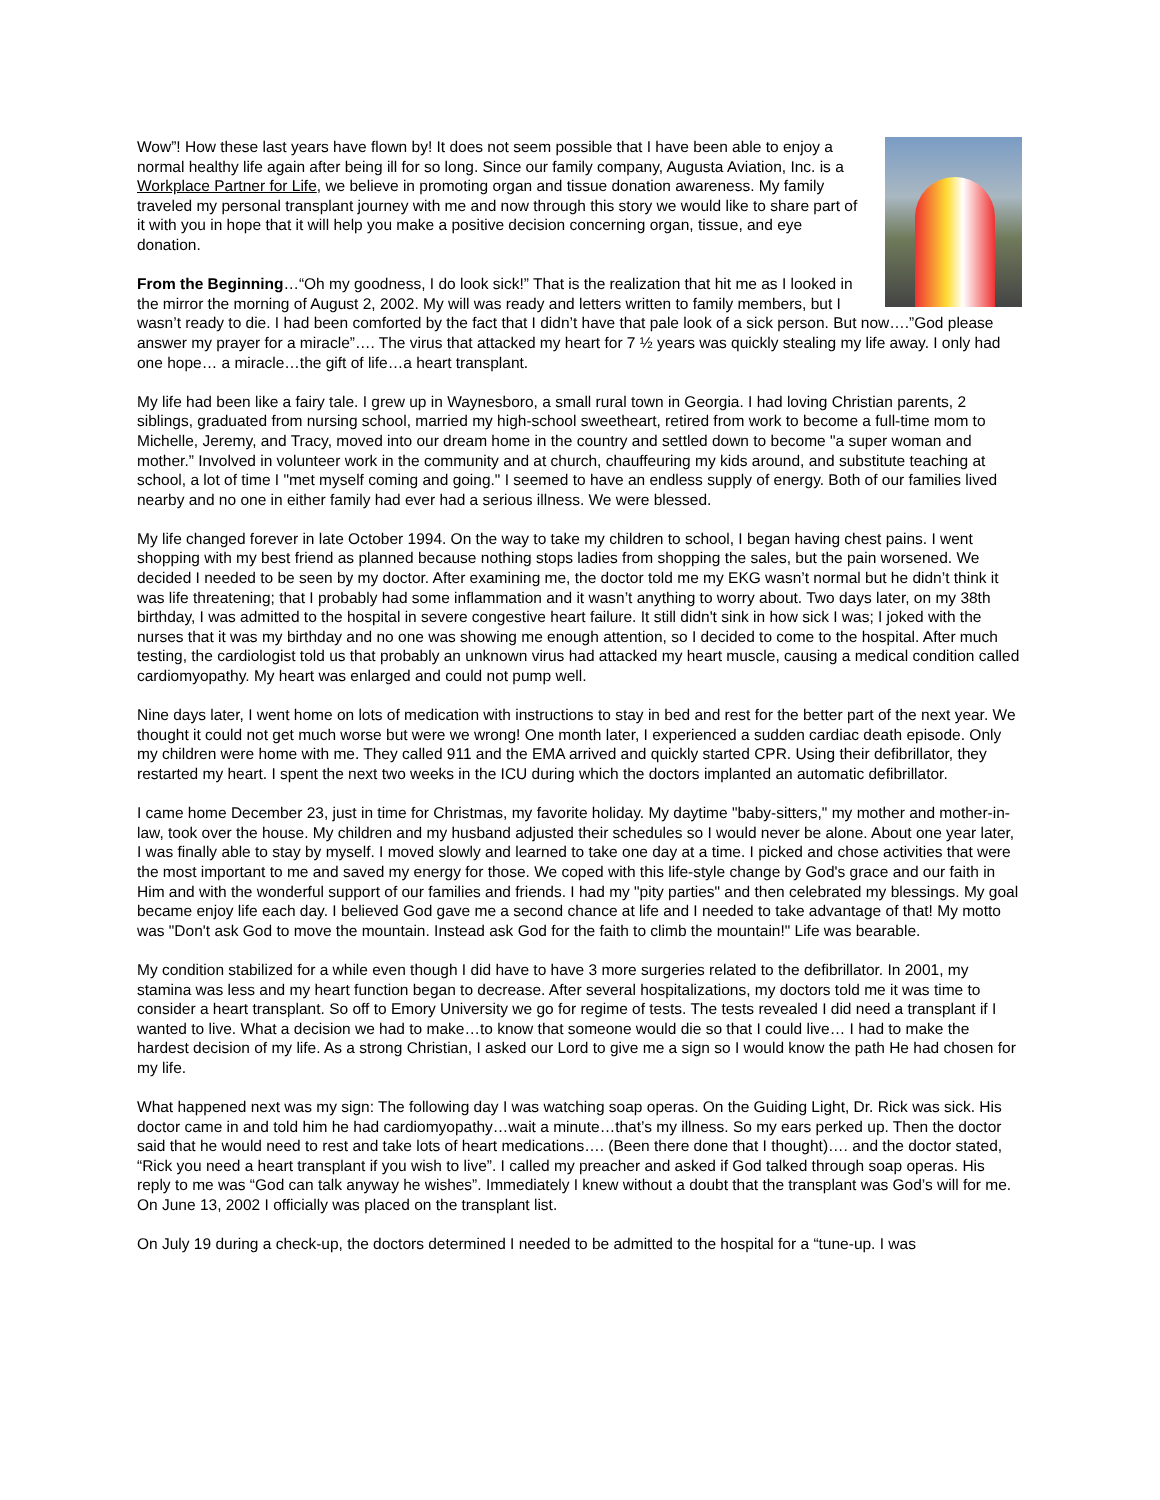Wow”! How these last years have flown by! It does not seem possible that I have been able to enjoy a normal healthy life again after being ill for so long. Since our family company, Augusta Aviation, Inc. is a Workplace Partner for Life, we believe in promoting organ and tissue donation awareness. My family traveled my personal transplant journey with me and now through this story we would like to share part of it with you in hope that it will help you make a positive decision concerning organ, tissue, and eye donation.
From the Beginning…“Oh my goodness, I do look sick!” That is the realization that hit me as I looked in the mirror the morning of August 2, 2002. My will was ready and letters written to family members, but I wasn’t ready to die. I had been comforted by the fact that I didn’t have that pale look of a sick person. But now….”God please answer my prayer for a miracle”…. The virus that attacked my heart for 7 ½ years was quickly stealing my life away. I only had one hope… a miracle…the gift of life…a heart transplant.
My life had been like a fairy tale. I grew up in Waynesboro, a small rural town in Georgia. I had loving Christian parents, 2 siblings, graduated from nursing school, married my high-school sweetheart, retired from work to become a full-time mom to Michelle, Jeremy, and Tracy, moved into our dream home in the country and settled down to become "a super woman and mother.” Involved in volunteer work in the community and at church, chauffeuring my kids around, and substitute teaching at school, a lot of time I "met myself coming and going." I seemed to have an endless supply of energy. Both of our families lived nearby and no one in either family had ever had a serious illness. We were blessed.
My life changed forever in late October 1994. On the way to take my children to school, I began having chest pains. I went shopping with my best friend as planned because nothing stops ladies from shopping the sales, but the pain worsened. We decided I needed to be seen by my doctor. After examining me, the doctor told me my EKG wasn’t normal but he didn’t think it was life threatening; that I probably had some inflammation and it wasn’t anything to worry about. Two days later, on my 38th birthday, I was admitted to the hospital in severe congestive heart failure. It still didn't sink in how sick I was; I joked with the nurses that it was my birthday and no one was showing me enough attention, so I decided to come to the hospital. After much testing, the cardiologist told us that probably an unknown virus had attacked my heart muscle, causing a medical condition called cardiomyopathy. My heart was enlarged and could not pump well.
Nine days later, I went home on lots of medication with instructions to stay in bed and rest for the better part of the next year. We thought it could not get much worse but were we wrong! One month later, I experienced a sudden cardiac death episode. Only my children were home with me. They called 911 and the EMA arrived and quickly started CPR. Using their defibrillator, they restarted my heart. I spent the next two weeks in the ICU during which the doctors implanted an automatic defibrillator.
I came home December 23, just in time for Christmas, my favorite holiday. My daytime "baby-sitters," my mother and mother-in-law, took over the house. My children and my husband adjusted their schedules so I would never be alone. About one year later, I was finally able to stay by myself. I moved slowly and learned to take one day at a time. I picked and chose activities that were the most important to me and saved my energy for those. We coped with this life-style change by God's grace and our faith in Him and with the wonderful support of our families and friends. I had my "pity parties" and then celebrated my blessings. My goal became enjoy life each day. I believed God gave me a second chance at life and I needed to take advantage of that! My motto was "Don't ask God to move the mountain. Instead ask God for the faith to climb the mountain!" Life was bearable.
My condition stabilized for a while even though I did have to have 3 more surgeries related to the defibrillator. In 2001, my stamina was less and my heart function began to decrease. After several hospitalizations, my doctors told me it was time to consider a heart transplant. So off to Emory University we go for regime of tests. The tests revealed I did need a transplant if I wanted to live. What a decision we had to make…to know that someone would die so that I could live… I had to make the hardest decision of my life. As a strong Christian, I asked our Lord to give me a sign so I would know the path He had chosen for my life.
What happened next was my sign: The following day I was watching soap operas. On the Guiding Light, Dr. Rick was sick. His doctor came in and told him he had cardiomyopathy…wait a minute…that’s my illness. So my ears perked up. Then the doctor said that he would need to rest and take lots of heart medications…. (Been there done that I thought)…. and the doctor stated, “Rick you need a heart transplant if you wish to live”. I called my preacher and asked if God talked through soap operas. His reply to me was “God can talk anyway he wishes”. Immediately I knew without a doubt that the transplant was God’s will for me. On June 13, 2002 I officially was placed on the transplant list.
On July 19 during a check-up, the doctors determined I needed to be admitted to the hospital for a “tune-up. I was